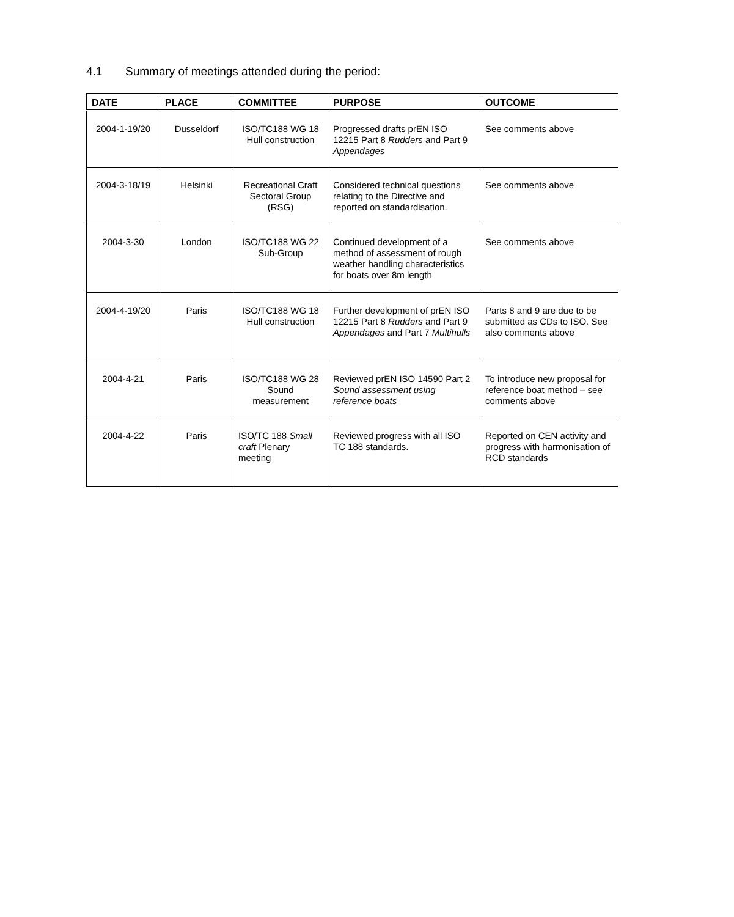4.1 Summary of meetings attended during the period:
| DATE | PLACE | COMMITTEE | PURPOSE | OUTCOME |
| --- | --- | --- | --- | --- |
| 2004-1-19/20 | Dusseldorf | ISO/TC188 WG 18 Hull construction | Progressed drafts prEN ISO 12215 Part 8 Rudders and Part 9 Appendages | See comments above |
| 2004-3-18/19 | Helsinki | Recreational Craft Sectoral Group (RSG) | Considered technical questions relating to the Directive and reported on standardisation. | See comments above |
| 2004-3-30 | London | ISO/TC188 WG 22 Sub-Group | Continued development of a method of assessment of rough weather handling characteristics for boats over 8m length | See comments above |
| 2004-4-19/20 | Paris | ISO/TC188 WG 18 Hull construction | Further development of prEN ISO 12215 Part 8 Rudders and Part 9 Appendages and Part 7 Multihulls | Parts 8 and 9 are due to be submitted as CDs to ISO. See also comments above |
| 2004-4-21 | Paris | ISO/TC188 WG 28 Sound measurement | Reviewed prEN ISO 14590 Part 2 Sound assessment using reference boats | To introduce new proposal for reference boat method – see comments above |
| 2004-4-22 | Paris | ISO/TC 188 Small craft Plenary meeting | Reviewed progress with all ISO TC 188 standards. | Reported on CEN activity and progress with harmonisation of RCD standards |